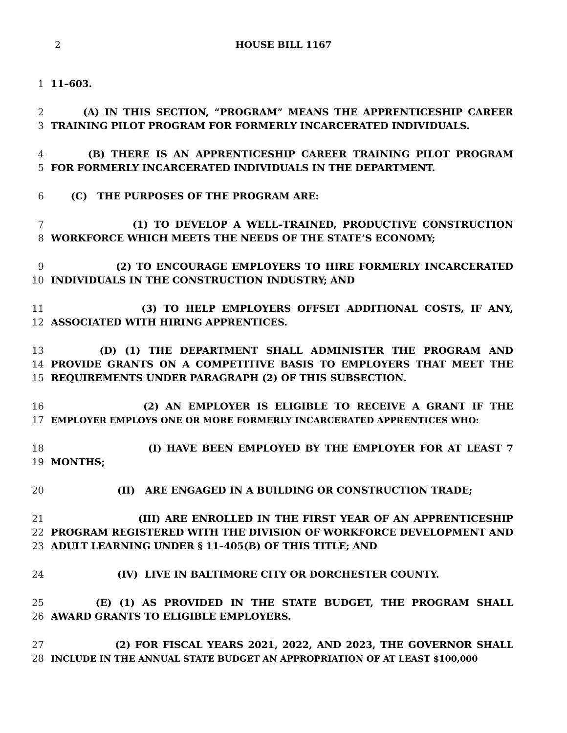2 HOUSE BILL 1167
1 11–603.
2 (A) IN THIS SECTION, “PROGRAM” MEANS THE APPRENTICESHIP CAREER
3 TRAINING PILOT PROGRAM FOR FORMERLY INCARCERATED INDIVIDUALS.
4 (B) THERE IS AN APPRENTICESHIP CAREER TRAINING PILOT PROGRAM
5 FOR FORMERLY INCARCERATED INDIVIDUALS IN THE DEPARTMENT.
6 (C) THE PURPOSES OF THE PROGRAM ARE:
7 (1) TO DEVELOP A WELL–TRAINED, PRODUCTIVE CONSTRUCTION
8 WORKFORCE WHICH MEETS THE NEEDS OF THE STATE’S ECONOMY;
9 (2) TO ENCOURAGE EMPLOYERS TO HIRE FORMERLY INCARCERATED
10 INDIVIDUALS IN THE CONSTRUCTION INDUSTRY; AND
11 (3) TO HELP EMPLOYERS OFFSET ADDITIONAL COSTS, IF ANY,
12 ASSOCIATED WITH HIRING APPRENTICES.
13 (D) (1) THE DEPARTMENT SHALL ADMINISTER THE PROGRAM AND
14 PROVIDE GRANTS ON A COMPETITIVE BASIS TO EMPLOYERS THAT MEET THE
15 REQUIREMENTS UNDER PARAGRAPH (2) OF THIS SUBSECTION.
16 (2) AN EMPLOYER IS ELIGIBLE TO RECEIVE A GRANT IF THE
17 EMPLOYER EMPLOYS ONE OR MORE FORMERLY INCARCERATED APPRENTICES WHO:
18 (I) HAVE BEEN EMPLOYED BY THE EMPLOYER FOR AT LEAST 7
19 MONTHS;
20 (II) ARE ENGAGED IN A BUILDING OR CONSTRUCTION TRADE;
21 (III) ARE ENROLLED IN THE FIRST YEAR OF AN APPRENTICESHIP
22 PROGRAM REGISTERED WITH THE DIVISION OF WORKFORCE DEVELOPMENT AND
23 ADULT LEARNING UNDER § 11–405(B) OF THIS TITLE; AND
24 (IV) LIVE IN BALTIMORE CITY OR DORCHESTER COUNTY.
25 (E) (1) AS PROVIDED IN THE STATE BUDGET, THE PROGRAM SHALL
26 AWARD GRANTS TO ELIGIBLE EMPLOYERS.
27 (2) FOR FISCAL YEARS 2021, 2022, AND 2023, THE GOVERNOR SHALL
28 INCLUDE IN THE ANNUAL STATE BUDGET AN APPROPRIATION OF AT LEAST $100,000